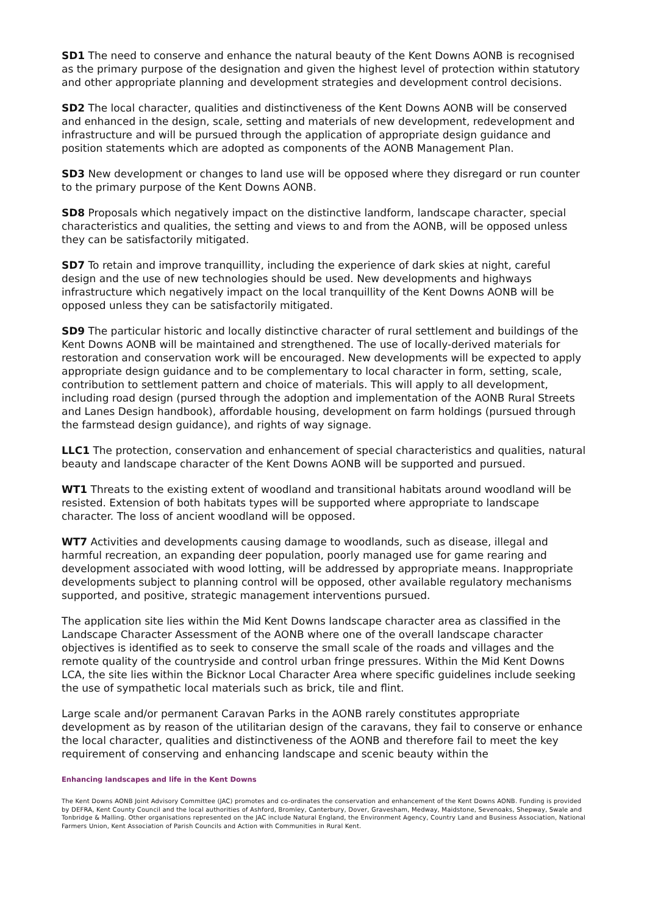SD1 The need to conserve and enhance the natural beauty of the Kent Downs AONB is recognised as the primary purpose of the designation and given the highest level of protection within statutory and other appropriate planning and development strategies and development control decisions.
SD2 The local character, qualities and distinctiveness of the Kent Downs AONB will be conserved and enhanced in the design, scale, setting and materials of new development, redevelopment and infrastructure and will be pursued through the application of appropriate design guidance and position statements which are adopted as components of the AONB Management Plan.
SD3 New development or changes to land use will be opposed where they disregard or run counter to the primary purpose of the Kent Downs AONB.
SD8 Proposals which negatively impact on the distinctive landform, landscape character, special characteristics and qualities, the setting and views to and from the AONB, will be opposed unless they can be satisfactorily mitigated.
SD7 To retain and improve tranquillity, including the experience of dark skies at night, careful design and the use of new technologies should be used. New developments and highways infrastructure which negatively impact on the local tranquillity of the Kent Downs AONB will be opposed unless they can be satisfactorily mitigated.
SD9 The particular historic and locally distinctive character of rural settlement and buildings of the Kent Downs AONB will be maintained and strengthened. The use of locally-derived materials for restoration and conservation work will be encouraged. New developments will be expected to apply appropriate design guidance and to be complementary to local character in form, setting, scale, contribution to settlement pattern and choice of materials. This will apply to all development, including road design (pursed through the adoption and implementation of the AONB Rural Streets and Lanes Design handbook), affordable housing, development on farm holdings (pursued through the farmstead design guidance), and rights of way signage.
LLC1 The protection, conservation and enhancement of special characteristics and qualities, natural beauty and landscape character of the Kent Downs AONB will be supported and pursued.
WT1 Threats to the existing extent of woodland and transitional habitats around woodland will be resisted. Extension of both habitats types will be supported where appropriate to landscape character. The loss of ancient woodland will be opposed.
WT7 Activities and developments causing damage to woodlands, such as disease, illegal and harmful recreation, an expanding deer population, poorly managed use for game rearing and development associated with wood lotting, will be addressed by appropriate means. Inappropriate developments subject to planning control will be opposed, other available regulatory mechanisms supported, and positive, strategic management interventions pursued.
The application site lies within the Mid Kent Downs landscape character area as classified in the Landscape Character Assessment of the AONB where one of the overall landscape character objectives is identified as to seek to conserve the small scale of the roads and villages and the remote quality of the countryside and control urban fringe pressures. Within the Mid Kent Downs LCA, the site lies within the Bicknor Local Character Area where specific guidelines include seeking the use of sympathetic local materials such as brick, tile and flint.
Large scale and/or permanent Caravan Parks in the AONB rarely constitutes appropriate development as by reason of the utilitarian design of the caravans, they fail to conserve or enhance the local character, qualities and distinctiveness of the AONB and therefore fail to meet the key requirement of conserving and enhancing landscape and scenic beauty within the
Enhancing landscapes and life in the Kent Downs
The Kent Downs AONB Joint Advisory Committee (JAC) promotes and co-ordinates the conservation and enhancement of the Kent Downs AONB. Funding is provided by DEFRA, Kent County Council and the local authorities of Ashford, Bromley, Canterbury, Dover, Gravesham, Medway, Maidstone, Sevenoaks, Shepway, Swale and Tonbridge & Malling. Other organisations represented on the JAC include Natural England, the Environment Agency, Country Land and Business Association, National Farmers Union, Kent Association of Parish Councils and Action with Communities in Rural Kent.